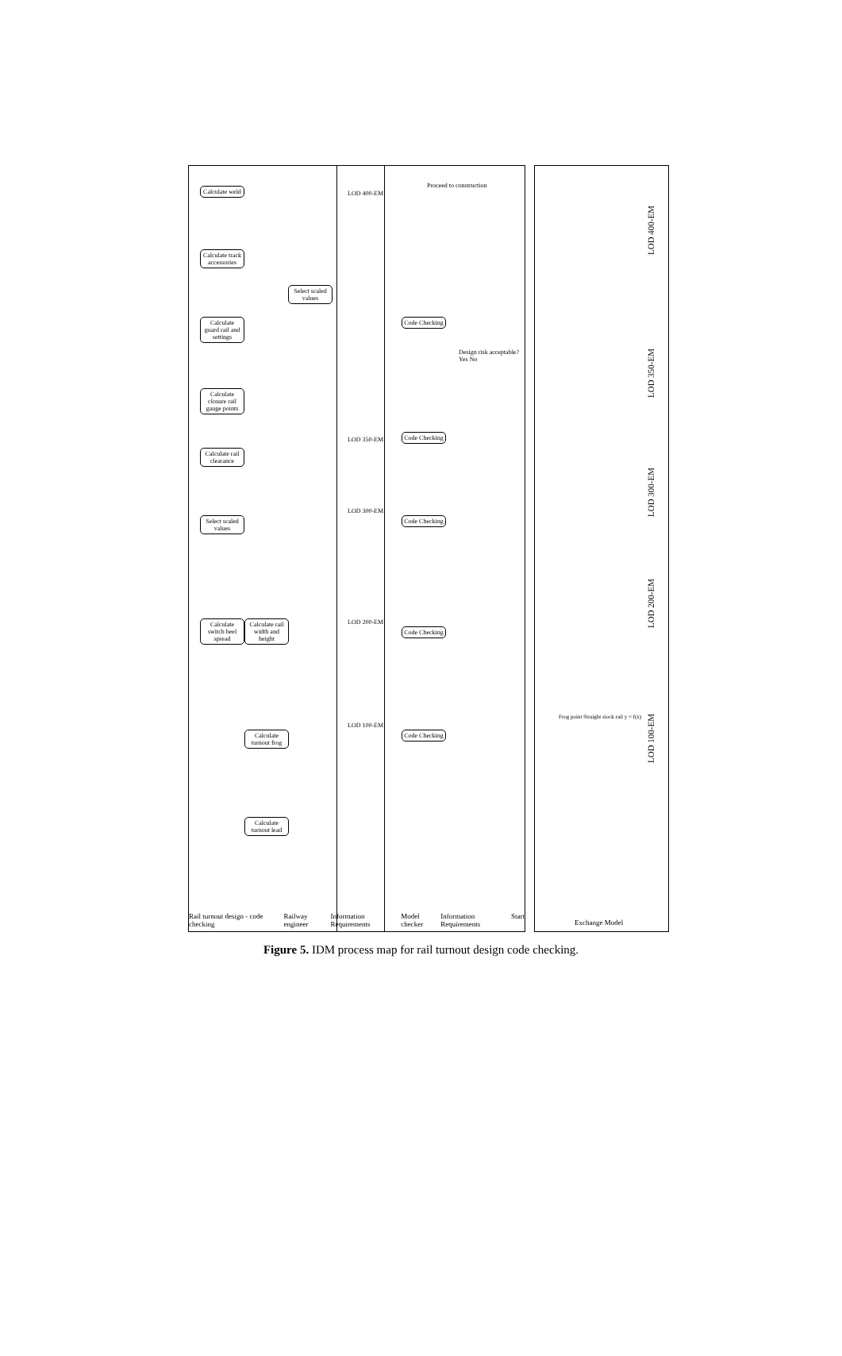Calculate weld
Calculate track accessories
Calculate guard rail and settings
Calculate closure rail gauge points
Calculate rail clearance
Select scaled values
Calculate switch heel spread
Calculate rail width and height
Calculate turnout frog
Calculate turnout lead
Select scaled values
Code Checking
Code Checking
Code Checking
Code Checking
Code Checking
Proceed to construction
LOD 400-EM
LOD 350-EM
LOD 300-EM
LOD 200-EM
LOD 100-EM
Design risk acceptable? Yes No
Rail turnout design - code checking Railway engineer Information Requirements Model checker Information Requirements Start
LOD 400-EM
LOD 350-EM
LOD 300-EM
LOD 200-EM
LOD 100-EM
Frog point Straight stock rail y = f(x)
Exchange Model
Figure 5. IDM process map for rail turnout design code checking.